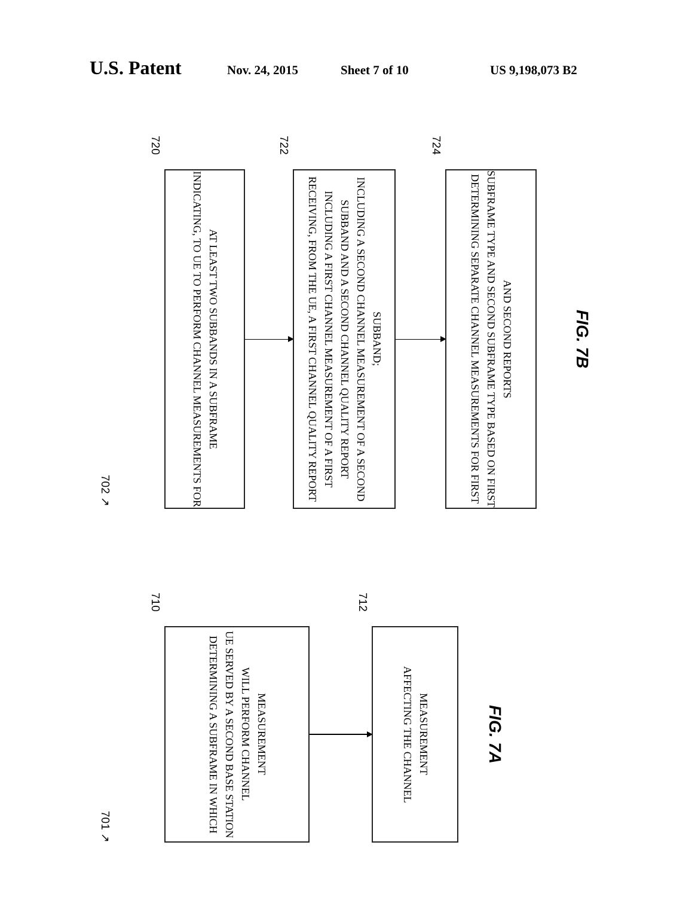U.S. Patent Nov. 24, 2015 Sheet 7 of 10 US 9,198,073 B2
702 ↗
720
INDICATING, TO UE TO PERFORM CHANNEL MEASUREMENTS FOR AT LEAST TWO SUBBANDS IN A SUBFRAME
722
RECEIVING, FROM THE UE, A FIRST CHANNEL QUALITY REPORT INCLUDING A FIRST CHANNEL MEASUREMENT OF A FIRST SUBBAND AND A SECOND CHANNEL QUALITY REPORT INCLUDING A SECOND CHANNEL MEASUREMENT OF A SECOND SUBBAND;
724
DETERMINING SEPARATE CHANNEL MEASUREMENTS FOR FIRST SUBFRAME TYPE AND SECOND SUBFRAME TYPE BASED ON FIRST AND SECOND REPORTS
FIG. 7B
701 ↗
710
DETERMINING A SUBFRAME IN WHICH UE SERVED BY A SECOND BASE STATION WILL PERFORM CHANNEL MEASUREMENT
712
AFFECTING THE CHANNEL MEASUREMENT
FIG. 7A